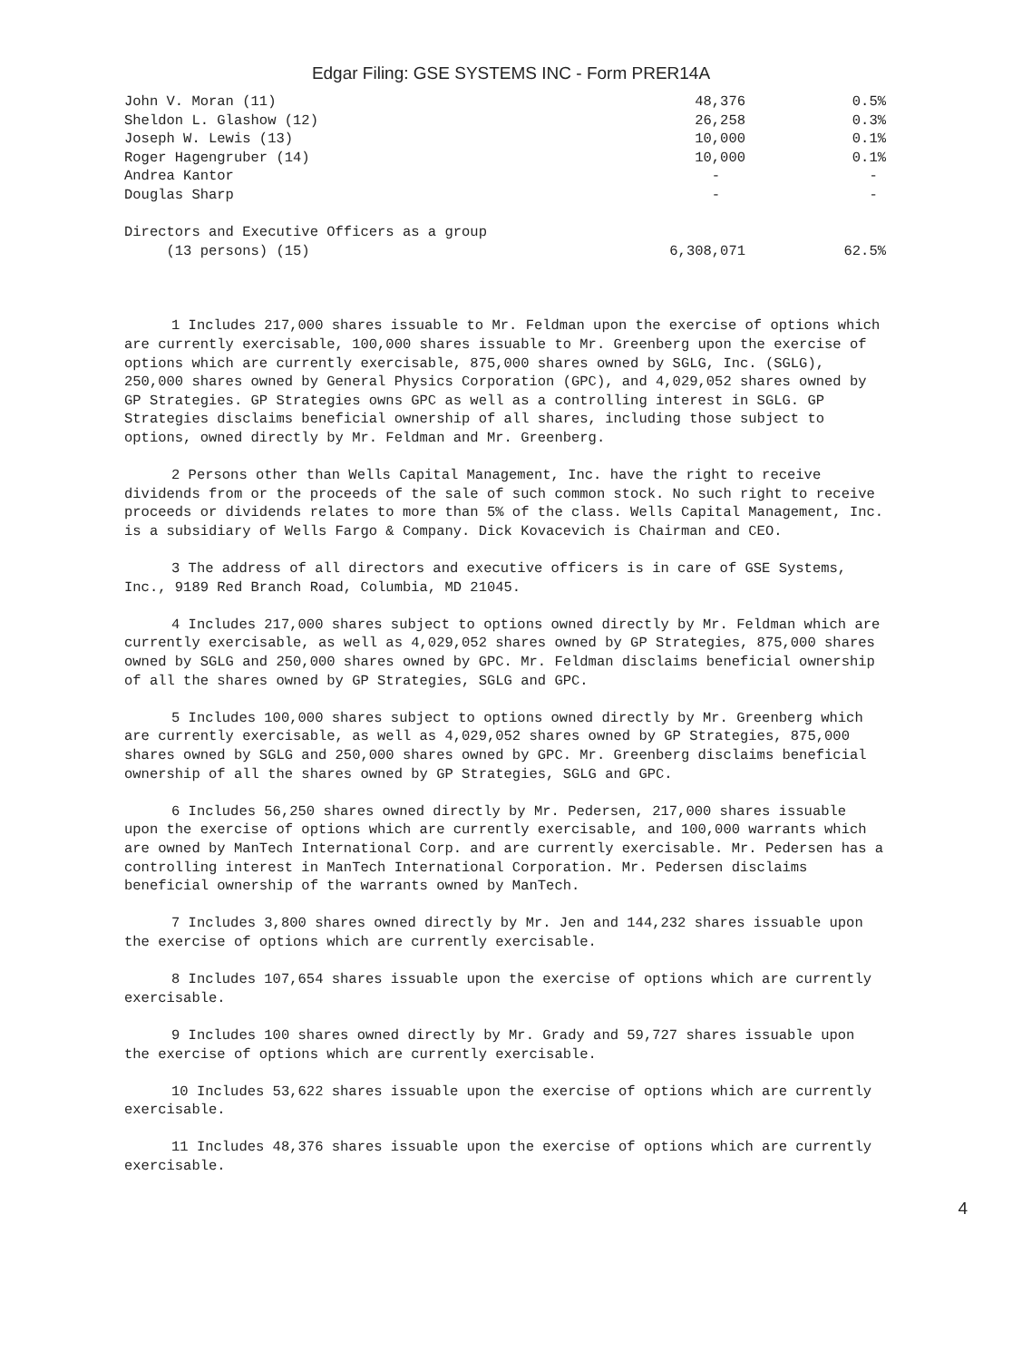Edgar Filing: GSE SYSTEMS INC - Form PRER14A
| John V. Moran (11) | 48,376 | 0.5% |
| Sheldon L. Glashow (12) | 26,258 | 0.3% |
| Joseph W. Lewis (13) | 10,000 | 0.1% |
| Roger Hagengruber (14) | 10,000 | 0.1% |
| Andrea Kantor | - | - |
| Douglas Sharp | - | - |
| Directors and Executive Officers as a group (13 persons) (15) | 6,308,071 | 62.5% |
1 Includes 217,000 shares issuable to Mr. Feldman upon the exercise of options which are currently exercisable, 100,000 shares issuable to Mr. Greenberg upon the exercise of options which are currently exercisable, 875,000 shares owned by SGLG, Inc. (SGLG), 250,000 shares owned by General Physics Corporation (GPC), and 4,029,052 shares owned by GP Strategies. GP Strategies owns GPC as well as a controlling interest in SGLG. GP Strategies disclaims beneficial ownership of all shares, including those subject to options, owned directly by Mr. Feldman and Mr. Greenberg.
2 Persons other than Wells Capital Management, Inc. have the right to receive dividends from or the proceeds of the sale of such common stock. No such right to receive proceeds or dividends relates to more than 5% of the class. Wells Capital Management, Inc. is a subsidiary of Wells Fargo & Company. Dick Kovacevich is Chairman and CEO.
3 The address of all directors and executive officers is in care of GSE Systems, Inc., 9189 Red Branch Road, Columbia, MD 21045.
4 Includes 217,000 shares subject to options owned directly by Mr. Feldman which are currently exercisable, as well as 4,029,052 shares owned by GP Strategies, 875,000 shares owned by SGLG and 250,000 shares owned by GPC. Mr. Feldman disclaims beneficial ownership of all the shares owned by GP Strategies, SGLG and GPC.
5 Includes 100,000 shares subject to options owned directly by Mr. Greenberg which are currently exercisable, as well as 4,029,052 shares owned by GP Strategies, 875,000 shares owned by SGLG and 250,000 shares owned by GPC. Mr. Greenberg disclaims beneficial ownership of all the shares owned by GP Strategies, SGLG and GPC.
6 Includes 56,250 shares owned directly by Mr. Pedersen, 217,000 shares issuable upon the exercise of options which are currently exercisable, and 100,000 warrants which are owned by ManTech International Corp. and are currently exercisable. Mr. Pedersen has a controlling interest in ManTech International Corporation. Mr. Pedersen disclaims beneficial ownership of the warrants owned by ManTech.
7 Includes 3,800 shares owned directly by Mr. Jen and 144,232 shares issuable upon the exercise of options which are currently exercisable.
8 Includes 107,654 shares issuable upon the exercise of options which are currently exercisable.
9 Includes 100 shares owned directly by Mr. Grady and 59,727 shares issuable upon the exercise of options which are currently exercisable.
10 Includes 53,622 shares issuable upon the exercise of options which are currently exercisable.
11 Includes 48,376 shares issuable upon the exercise of options which are currently exercisable.
4